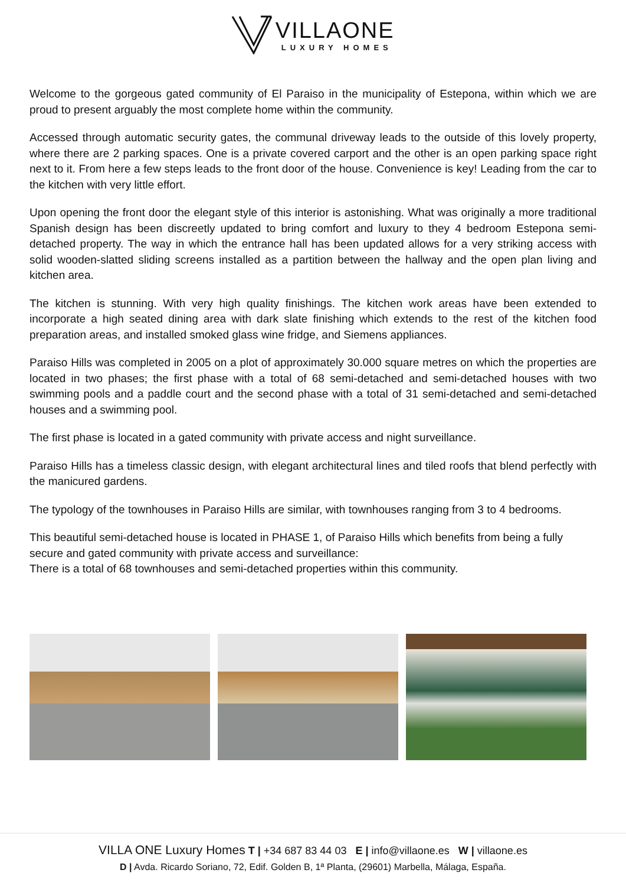VILLAONE
LUXURY HOMES
Welcome to the gorgeous gated community of El Paraiso in the municipality of Estepona, within which we are proud to present arguably the most complete home within the community.
Accessed through automatic security gates, the communal driveway leads to the outside of this lovely property, where there are 2 parking spaces. One is a private covered carport and the other is an open parking space right next to it. From here a few steps leads to the front door of the house. Convenience is key! Leading from the car to the kitchen with very little effort.
Upon opening the front door the elegant style of this interior is astonishing. What was originally a more traditional Spanish design has been discreetly updated to bring comfort and luxury to they 4 bedroom Estepona semi-detached property. The way in which the entrance hall has been updated allows for a very striking access with solid wooden-slatted sliding screens installed as a partition between the hallway and the open plan living and kitchen area.
The kitchen is stunning. With very high quality finishings. The kitchen work areas have been extended to incorporate a high seated dining area with dark slate finishing which extends to the rest of the kitchen food preparation areas, and installed smoked glass wine fridge, and Siemens appliances.
Paraiso Hills was completed in 2005 on a plot of approximately 30.000 square metres on which the properties are located in two phases; the first phase with a total of 68 semi-detached and semi-detached houses with two swimming pools and a paddle court and the second phase with a total of 31 semi-detached and semi-detached houses and a swimming pool.
The first phase is located in a gated community with private access and night surveillance.
Paraiso Hills has a timeless classic design, with elegant architectural lines and tiled roofs that blend perfectly with the manicured gardens.
The typology of the townhouses in Paraiso Hills are similar, with townhouses ranging from 3 to 4 bedrooms.
This beautiful semi-detached house is located in PHASE 1, of Paraiso Hills which benefits from being a fully secure and gated community with private access and surveillance:
There is a total of 68 townhouses and semi-detached properties within this community.
VILLA ONE Luxury Homes T | +34 687 83 44 03 E | info@villaone.es W | villaone.es
D | Avda. Ricardo Soriano, 72, Edif. Golden B, 1ª Planta, (29601) Marbella, Málaga, España.